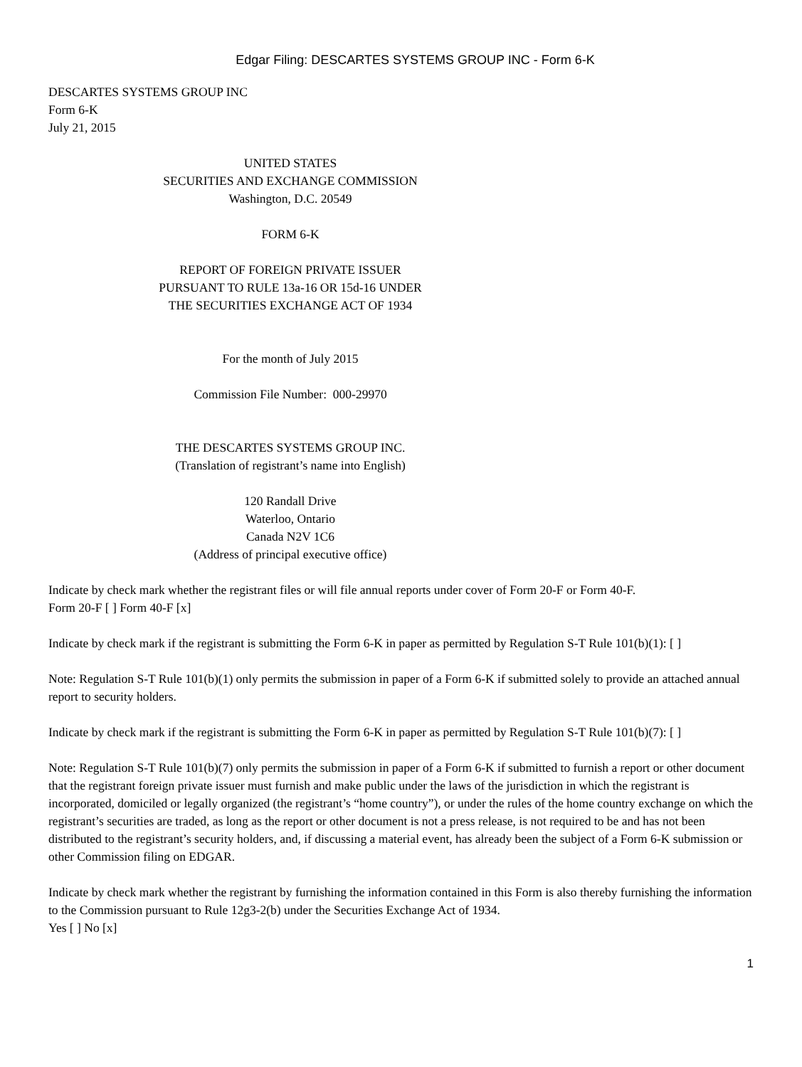Edgar Filing: DESCARTES SYSTEMS GROUP INC - Form 6-K
DESCARTES SYSTEMS GROUP INC
Form 6-K
July 21, 2015
UNITED STATES
SECURITIES AND EXCHANGE COMMISSION
Washington, D.C. 20549
FORM 6-K
REPORT OF FOREIGN PRIVATE ISSUER
PURSUANT TO RULE 13a-16 OR 15d-16 UNDER
THE SECURITIES EXCHANGE ACT OF 1934
For the month of July 2015
Commission File Number: 000-29970
THE DESCARTES SYSTEMS GROUP INC.
(Translation of registrant’s name into English)
120 Randall Drive
Waterloo, Ontario
Canada N2V 1C6
(Address of principal executive office)
Indicate by check mark whether the registrant files or will file annual reports under cover of Form 20-F or Form 40-F.
Form 20-F [ ] Form 40-F [x]
Indicate by check mark if the registrant is submitting the Form 6-K in paper as permitted by Regulation S-T Rule 101(b)(1): [ ]
Note: Regulation S-T Rule 101(b)(1) only permits the submission in paper of a Form 6-K if submitted solely to provide an attached annual report to security holders.
Indicate by check mark if the registrant is submitting the Form 6-K in paper as permitted by Regulation S-T Rule 101(b)(7): [ ]
Note: Regulation S-T Rule 101(b)(7) only permits the submission in paper of a Form 6-K if submitted to furnish a report or other document that the registrant foreign private issuer must furnish and make public under the laws of the jurisdiction in which the registrant is incorporated, domiciled or legally organized (the registrant’s “home country”), or under the rules of the home country exchange on which the registrant’s securities are traded, as long as the report or other document is not a press release, is not required to be and has not been distributed to the registrant’s security holders, and, if discussing a material event, has already been the subject of a Form 6-K submission or other Commission filing on EDGAR.
Indicate by check mark whether the registrant by furnishing the information contained in this Form is also thereby furnishing the information to the Commission pursuant to Rule 12g3-2(b) under the Securities Exchange Act of 1934.
Yes [ ] No [x]
1